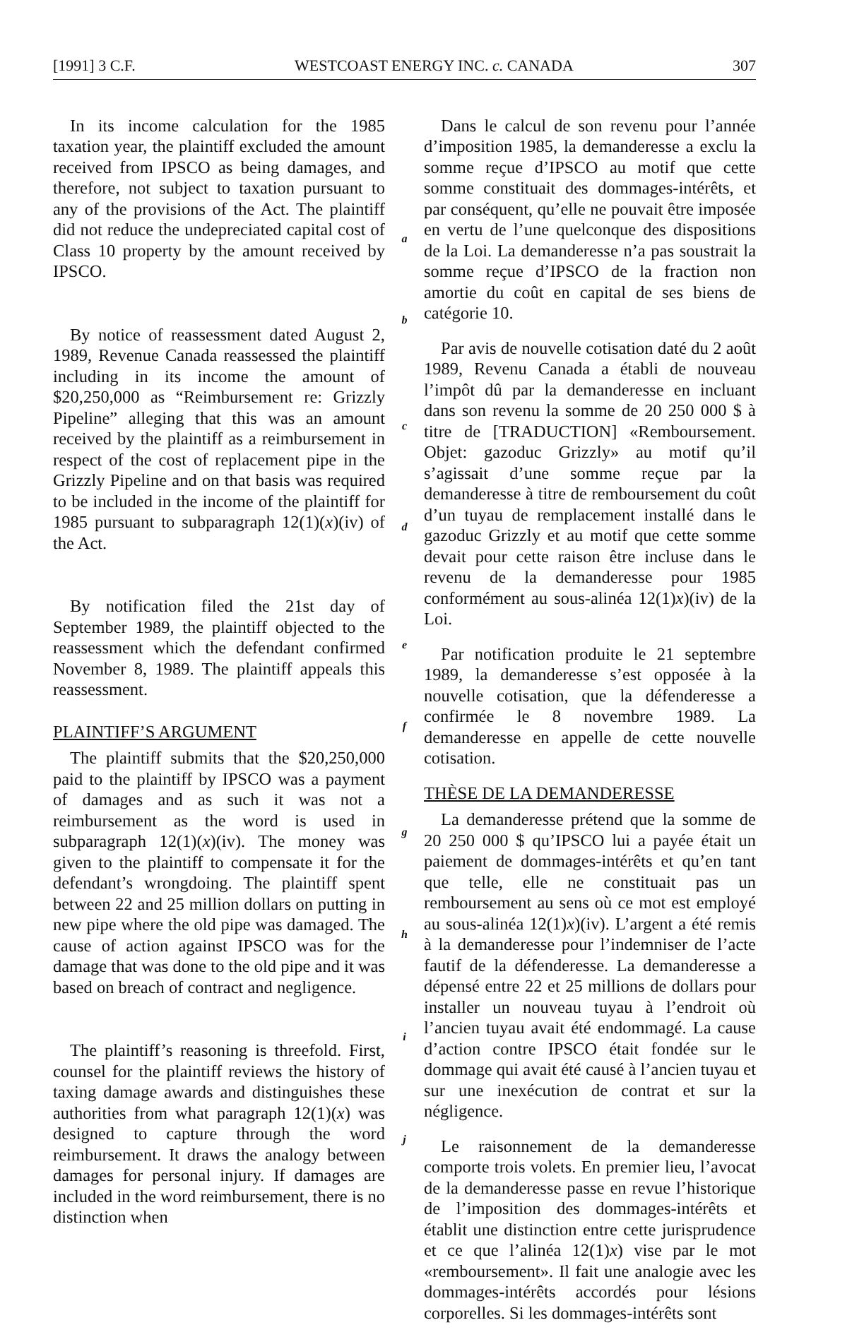[1991] 3 C.F. WESTCOAST ENERGY INC. c. CANADA 307
In its income calculation for the 1985 taxation year, the plaintiff excluded the amount received from IPSCO as being damages, and therefore, not subject to taxation pursuant to any of the provisions of the Act. The plaintiff did not reduce the undepreciated capital cost of Class 10 property by the amount received by IPSCO.
By notice of reassessment dated August 2, 1989, Revenue Canada reassessed the plaintiff including in its income the amount of $20,250,000 as “Reimbursement re: Grizzly Pipeline” alleging that this was an amount received by the plaintiff as a reimbursement in respect of the cost of replacement pipe in the Grizzly Pipeline and on that basis was required to be included in the income of the plaintiff for 1985 pursuant to subparagraph 12(1)(x)(iv) of the Act.
By notification filed the 21st day of September 1989, the plaintiff objected to the reassessment which the defendant confirmed November 8, 1989. The plaintiff appeals this reassessment.
PLAINTIFF’S ARGUMENT
The plaintiff submits that the $20,250,000 paid to the plaintiff by IPSCO was a payment of damages and as such it was not a reimbursement as the word is used in subparagraph 12(1)(x)(iv). The money was given to the plaintiff to compensate it for the defendant’s wrongdoing. The plaintiff spent between 22 and 25 million dollars on putting in new pipe where the old pipe was damaged. The cause of action against IPSCO was for the damage that was done to the old pipe and it was based on breach of contract and negligence.
The plaintiff’s reasoning is threefold. First, counsel for the plaintiff reviews the history of taxing damage awards and distinguishes these authorities from what paragraph 12(1)(x) was designed to capture through the word reimbursement. It draws the analogy between damages for personal injury. If damages are included in the word reimbursement, there is no distinction when
a
b
c
d
e
f
g
h
i
j
Dans le calcul de son revenu pour l’année d’imposition 1985, la demanderesse a exclu la somme reçue d’IPSCO au motif que cette somme constituait des dommages-intérêts, et par conséquent, qu’elle ne pouvait être imposée en vertu de l’une quelconque des dispositions de la Loi. La demanderesse n’a pas soustrait la somme reçue d’IPSCO de la fraction non amortie du coût en capital de ses biens de catégorie 10.
Par avis de nouvelle cotisation daté du 2 août 1989, Revenu Canada a établi de nouveau l’impôt dû par la demanderesse en incluant dans son revenu la somme de 20 250 000 $ à titre de [TRADUCTION] «Remboursement. Objet: gazoduc Grizzly» au motif qu’il s’agissait d’une somme reçue par la demanderesse à titre de remboursement du coût d’un tuyau de remplacement installé dans le gazoduc Grizzly et au motif que cette somme devait pour cette raison être incluse dans le revenu de la demanderesse pour 1985 conformément au sous-alinéa 12(1)x)(iv) de la Loi.
Par notification produite le 21 septembre 1989, la demanderesse s’est opposée à la nouvelle cotisation, que la défenderesse a confirmée le 8 novembre 1989. La demanderesse en appelle de cette nouvelle cotisation.
THÈSE DE LA DEMANDERESSE
La demanderesse prétend que la somme de 20 250 000 $ qu’IPSCO lui a payée était un paiement de dommages-intérêts et qu’en tant que telle, elle ne constituait pas un remboursement au sens où ce mot est employé au sous-alinéa 12(1)x)(iv). L’argent a été remis à la demanderesse pour l’indemniser de l’acte fautif de la défenderesse. La demanderesse a dépensé entre 22 et 25 millions de dollars pour installer un nouveau tuyau à l’endroit où l’ancien tuyau avait été endommagé. La cause d’action contre IPSCO était fondée sur le dommage qui avait été causé à l’ancien tuyau et sur une inexécution de contrat et sur la négligence.
Le raisonnement de la demanderesse comporte trois volets. En premier lieu, l’avocat de la demanderesse passe en revue l’historique de l’imposition des dommages-intérêts et établit une distinction entre cette jurisprudence et ce que l’alinéa 12(1)x) vise par le mot «remboursement». Il fait une analogie avec les dommages-intérêts accordés pour lésions corporelles. Si les dommages-intérêts sont